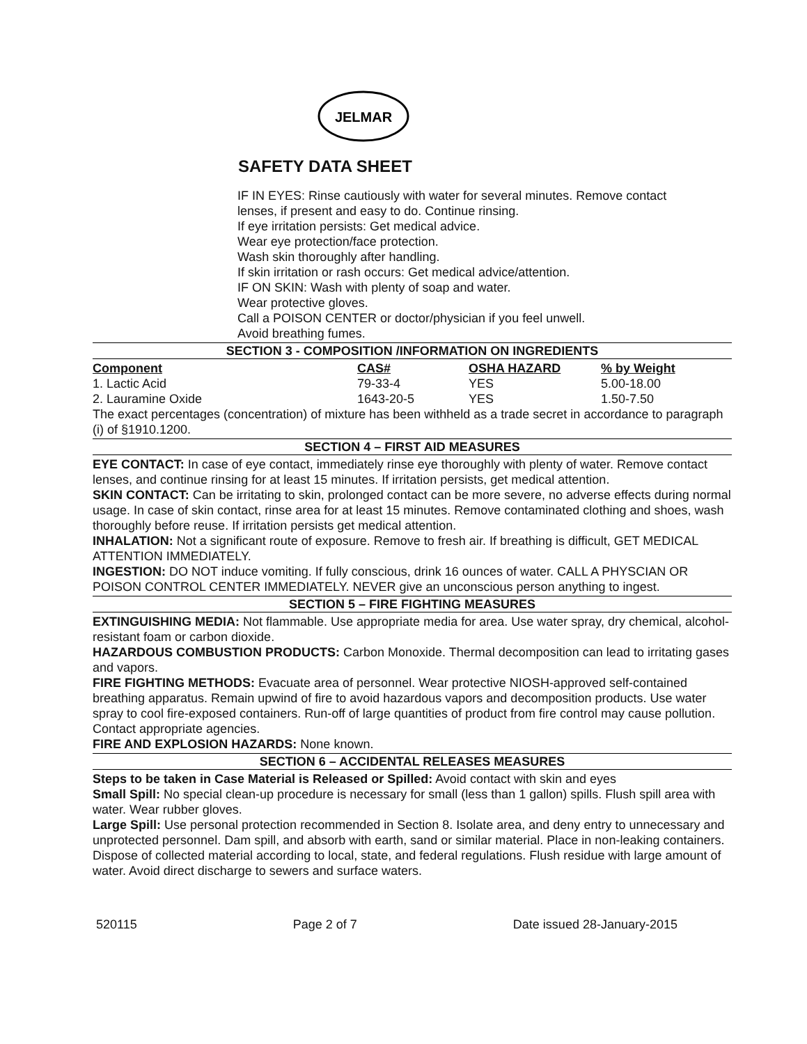JELMAR
SAFETY DATA SHEET
IF IN EYES: Rinse cautiously with water for several minutes. Remove contact
lenses, if present and easy to do. Continue rinsing.
If eye irritation persists: Get medical advice.
Wear eye protection/face protection.
Wash skin thoroughly after handling.
If skin irritation or rash occurs: Get medical advice/attention.
IF ON SKIN: Wash with plenty of soap and water.
Wear protective gloves.
Call a POISON CENTER or doctor/physician if you feel unwell.
Avoid breathing fumes.
SECTION 3 - COMPOSITION /INFORMATION ON INGREDIENTS
| Component | CAS# | OSHA HAZARD | % by Weight |
| --- | --- | --- | --- |
| 1. Lactic Acid | 79-33-4 | YES | 5.00-18.00 |
| 2. Lauramine Oxide | 1643-20-5 | YES | 1.50-7.50 |
The exact percentages (concentration) of mixture has been withheld as a trade secret in accordance to paragraph (i) of §1910.1200.
SECTION 4 – FIRST AID MEASURES
EYE CONTACT: In case of eye contact, immediately rinse eye thoroughly with plenty of water. Remove contact lenses, and continue rinsing for at least 15 minutes. If irritation persists, get medical attention.
SKIN CONTACT: Can be irritating to skin, prolonged contact can be more severe, no adverse effects during normal usage. In case of skin contact, rinse area for at least 15 minutes. Remove contaminated clothing and shoes, wash thoroughly before reuse. If irritation persists get medical attention.
INHALATION: Not a significant route of exposure. Remove to fresh air. If breathing is difficult, GET MEDICAL ATTENTION IMMEDIATELY.
INGESTION: DO NOT induce vomiting. If fully conscious, drink 16 ounces of water. CALL A PHYSCIAN OR POISON CONTROL CENTER IMMEDIATELY. NEVER give an unconscious person anything to ingest.
SECTION 5 – FIRE FIGHTING MEASURES
EXTINGUISHING MEDIA: Not flammable. Use appropriate media for area. Use water spray, dry chemical, alcohol-resistant foam or carbon dioxide.
HAZARDOUS COMBUSTION PRODUCTS: Carbon Monoxide. Thermal decomposition can lead to irritating gases and vapors.
FIRE FIGHTING METHODS: Evacuate area of personnel. Wear protective NIOSH-approved self-contained breathing apparatus. Remain upwind of fire to avoid hazardous vapors and decomposition products. Use water spray to cool fire-exposed containers. Run-off of large quantities of product from fire control may cause pollution. Contact appropriate agencies.
FIRE AND EXPLOSION HAZARDS: None known.
SECTION 6 – ACCIDENTAL RELEASES MEASURES
Steps to be taken in Case Material is Released or Spilled: Avoid contact with skin and eyes
Small Spill: No special clean-up procedure is necessary for small (less than 1 gallon) spills. Flush spill area with water. Wear rubber gloves.
Large Spill: Use personal protection recommended in Section 8. Isolate area, and deny entry to unnecessary and unprotected personnel. Dam spill, and absorb with earth, sand or similar material. Place in non-leaking containers. Dispose of collected material according to local, state, and federal regulations. Flush residue with large amount of water. Avoid direct discharge to sewers and surface waters.
520115 Page 2 of 7 Date issued 28-January-2015